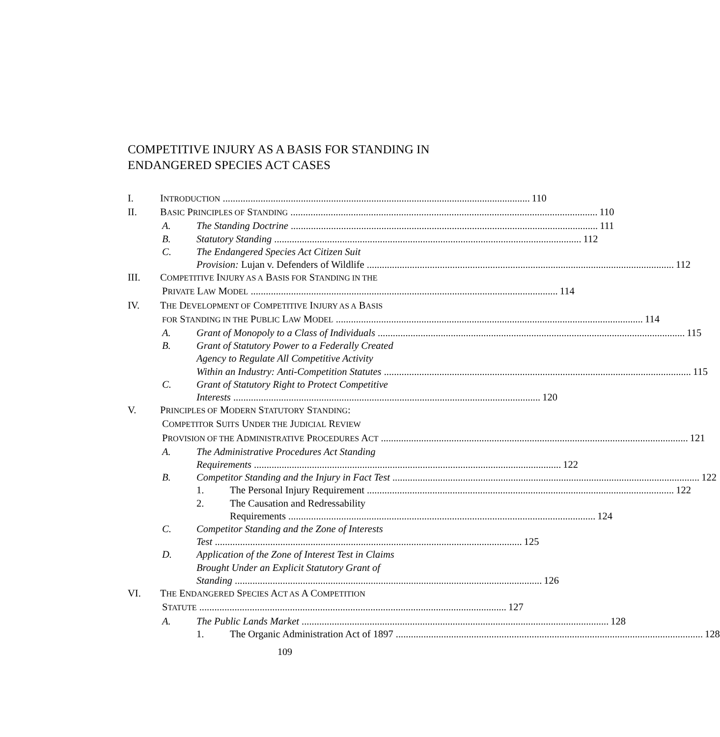COMPETITIVE INJURY AS A BASIS FOR STANDING IN ENDANGERED SPECIES ACT CASES
I. INTRODUCTION 110
II. BASIC PRINCIPLES OF STANDING 110
A. The Standing Doctrine 111
B. Statutory Standing 112
C. The Endangered Species Act Citizen Suit
Provision: Lujan v. Defenders of Wildlife 112
III. COMPETITIVE INJURY AS A BASIS FOR STANDING IN THE
PRIVATE LAW MODEL 114
IV. THE DEVELOPMENT OF COMPETITIVE INJURY AS A BASIS
FOR STANDING IN THE PUBLIC LAW MODEL 114
A. Grant of Monopoly to a Class of Individuals 115
B. Grant of Statutory Power to a Federally Created
Agency to Regulate All Competitive Activity
Within an Industry: Anti-Competition Statutes 115
C. Grant of Statutory Right to Protect Competitive
Interests 120
V. PRINCIPLES OF MODERN STATUTORY STANDING:
COMPETITOR SUITS UNDER THE JUDICIAL REVIEW
PROVISION OF THE ADMINISTRATIVE PROCEDURES ACT 121
A. The Administrative Procedures Act Standing
Requirements 122
B. Competitor Standing and the Injury in Fact Test 122
1. The Personal Injury Requirement 122
2. The Causation and Redressability
Requirements 124
C. Competitor Standing and the Zone of Interests
Test 125
D. Application of the Zone of Interest Test in Claims
Brought Under an Explicit Statutory Grant of
Standing 126
VI. THE ENDANGERED SPECIES ACT AS A COMPETITION
STATUTE 127
A. The Public Lands Market 128
1. The Organic Administration Act of 1897 128
109